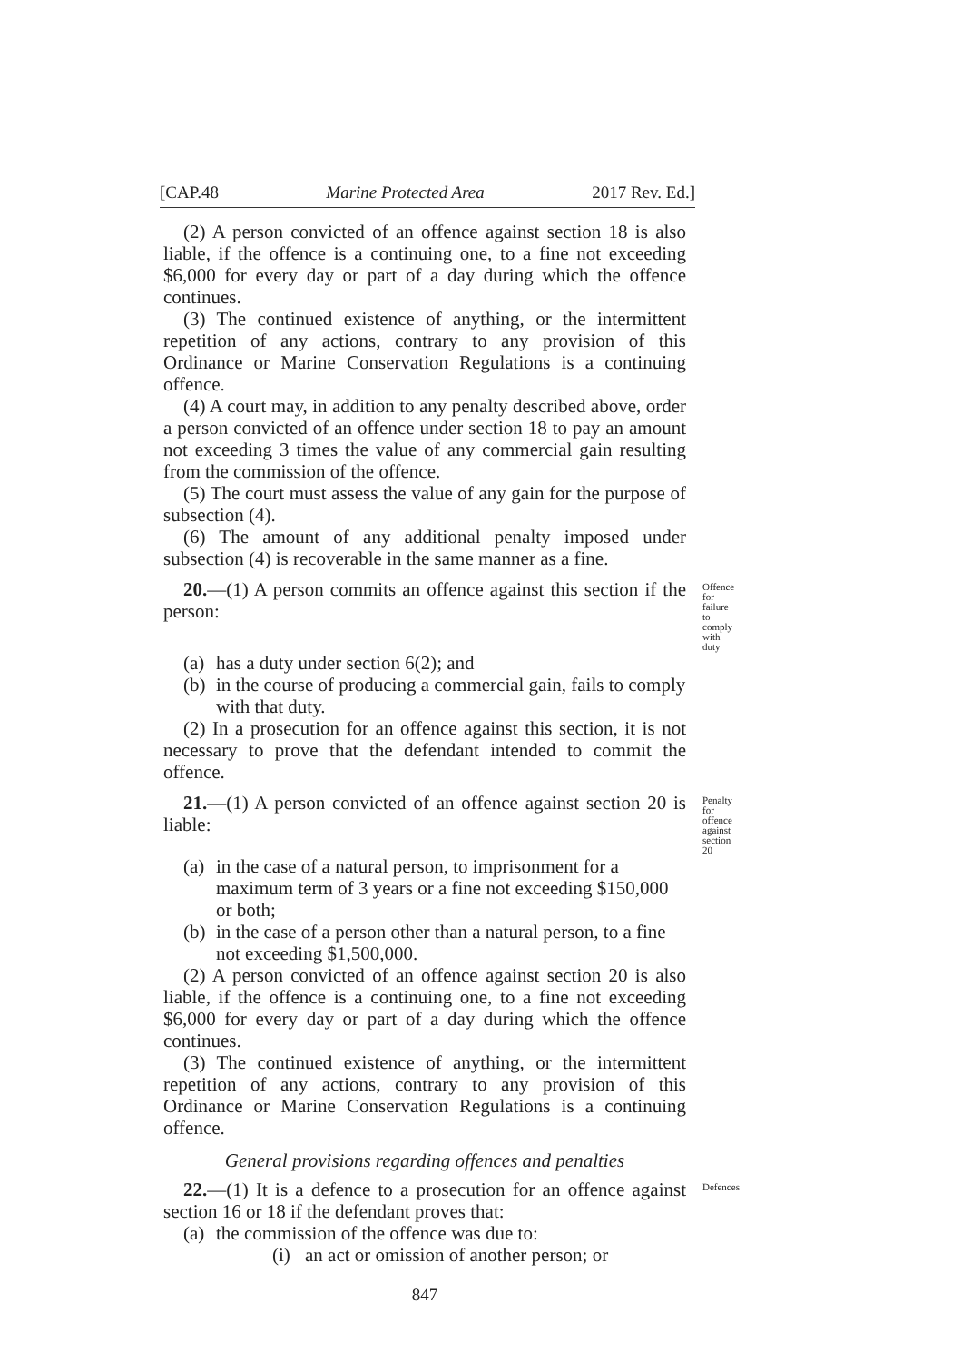[CAP.48 Marine Protected Area 2017 Rev. Ed.]
(2) A person convicted of an offence against section 18 is also liable, if the offence is a continuing one, to a fine not exceeding $6,000 for every day or part of a day during which the offence continues.
(3) The continued existence of anything, or the intermittent repetition of any actions, contrary to any provision of this Ordinance or Marine Conservation Regulations is a continuing offence.
(4) A court may, in addition to any penalty described above, order a person convicted of an offence under section 18 to pay an amount not exceeding 3 times the value of any commercial gain resulting from the commission of the offence.
(5) The court must assess the value of any gain for the purpose of subsection (4).
(6) The amount of any additional penalty imposed under subsection (4) is recoverable in the same manner as a fine.
20.—(1) A person commits an offence against this section if the person:
Offence for failure to comply with duty
(a) has a duty under section 6(2); and
(b) in the course of producing a commercial gain, fails to comply with that duty.
(2) In a prosecution for an offence against this section, it is not necessary to prove that the defendant intended to commit the offence.
21.—(1) A person convicted of an offence against section 20 is liable:
Penalty for offence against section 20
(a) in the case of a natural person, to imprisonment for a maximum term of 3 years or a fine not exceeding $150,000 or both;
(b) in the case of a person other than a natural person, to a fine not exceeding $1,500,000.
(2) A person convicted of an offence against section 20 is also liable, if the offence is a continuing one, to a fine not exceeding $6,000 for every day or part of a day during which the offence continues.
(3) The continued existence of anything, or the intermittent repetition of any actions, contrary to any provision of this Ordinance or Marine Conservation Regulations is a continuing offence.
General provisions regarding offences and penalties
22.—(1) It is a defence to a prosecution for an offence against section 16 or 18 if the defendant proves that:
Defences
(a) the commission of the offence was due to:
(i) an act or omission of another person; or
847